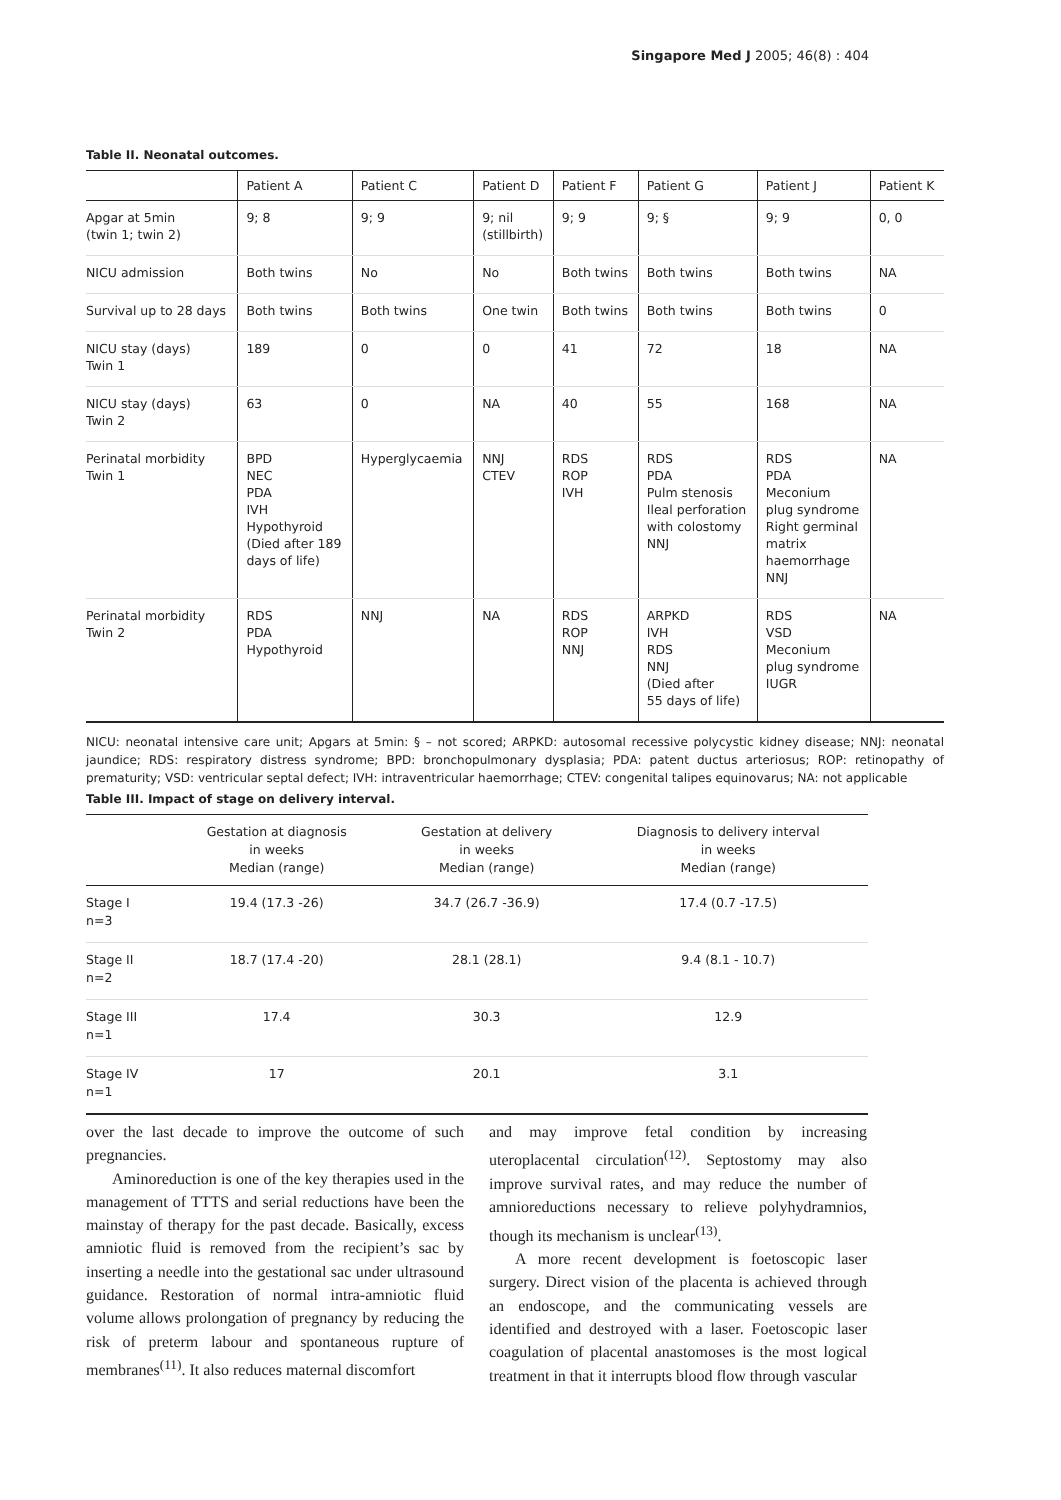Singapore Med J 2005; 46(8) : 404
Table II. Neonatal outcomes.
| | Patient A | Patient C | Patient D | Patient F | Patient G | Patient J | Patient K |
| --- | --- | --- | --- | --- | --- | --- | --- |
| Apgar at 5min (twin 1; twin 2) | 9; 8 | 9; 9 | 9; nil (stillbirth) | 9; 9 | 9; § | 9; 9 | 0, 0 |
| NICU admission | Both twins | No | No | Both twins | Both twins | Both twins | NA |
| Survival up to 28 days | Both twins | Both twins | One twin | Both twins | Both twins | Both twins | 0 |
| NICU stay (days) Twin 1 | 189 | 0 | 0 | 41 | 72 | 18 | NA |
| NICU stay (days) Twin 2 | 63 | 0 | NA | 40 | 55 | 168 | NA |
| Perinatal morbidity Twin 1 | BPD NEC PDA IVH Hypothyroid (Died after 189 days of life) | Hyperglycaemia | NNJ CTEV | RDS ROP IVH | RDS PDA Pulm stenosis Ileal perforation with colostomy NNJ | RDS PDA Meconium plug syndrome Right germinal matrix haemorrhage NNJ | NA |
| Perinatal morbidity Twin 2 | RDS PDA Hypothyroid | NNJ | NA | RDS ROP NNJ | ARPKD IVH RDS NNJ (Died after 55 days of life) | RDS VSD Meconium plug syndrome IUGR | NA |
NICU: neonatal intensive care unit; Apgars at 5min: § – not scored; ARPKD: autosomal recessive polycystic kidney disease; NNJ: neonatal jaundice; RDS: respiratory distress syndrome; BPD: bronchopulmonary dysplasia; PDA: patent ductus arteriosus; ROP: retinopathy of prematurity; VSD: ventricular septal defect; IVH: intraventricular haemorrhage; CTEV: congenital talipes equinovarus; NA: not applicable
Table III. Impact of stage on delivery interval.
| | Gestation at diagnosis in weeks Median (range) | Gestation at delivery in weeks Median (range) | Diagnosis to delivery interval in weeks Median (range) |
| --- | --- | --- | --- |
| Stage I n=3 | 19.4 (17.3 -26) | 34.7 (26.7 -36.9) | 17.4 (0.7 -17.5) |
| Stage II n=2 | 18.7 (17.4 -20) | 28.1 (28.1) | 9.4 (8.1 - 10.7) |
| Stage III n=1 | 17.4 | 30.3 | 12.9 |
| Stage IV n=1 | 17 | 20.1 | 3.1 |
over the last decade to improve the outcome of such pregnancies.
Aminoreduction is one of the key therapies used in the management of TTTS and serial reductions have been the mainstay of therapy for the past decade. Basically, excess amniotic fluid is removed from the recipient’s sac by inserting a needle into the gestational sac under ultrasound guidance. Restoration of normal intra-amniotic fluid volume allows prolongation of pregnancy by reducing the risk of preterm labour and spontaneous rupture of membranes<sup>(11)</sup>. It also reduces maternal discomfort
and may improve fetal condition by increasing uteroplacental circulation<sup>(12)</sup>. Septostomy may also improve survival rates, and may reduce the number of amnioreductions necessary to relieve polyhydramnios, though its mechanism is unclear<sup>(13)</sup>.
A more recent development is foetoscopic laser surgery. Direct vision of the placenta is achieved through an endoscope, and the communicating vessels are identified and destroyed with a laser. Foetoscopic laser coagulation of placental anastomoses is the most logical treatment in that it interrupts blood flow through vascular